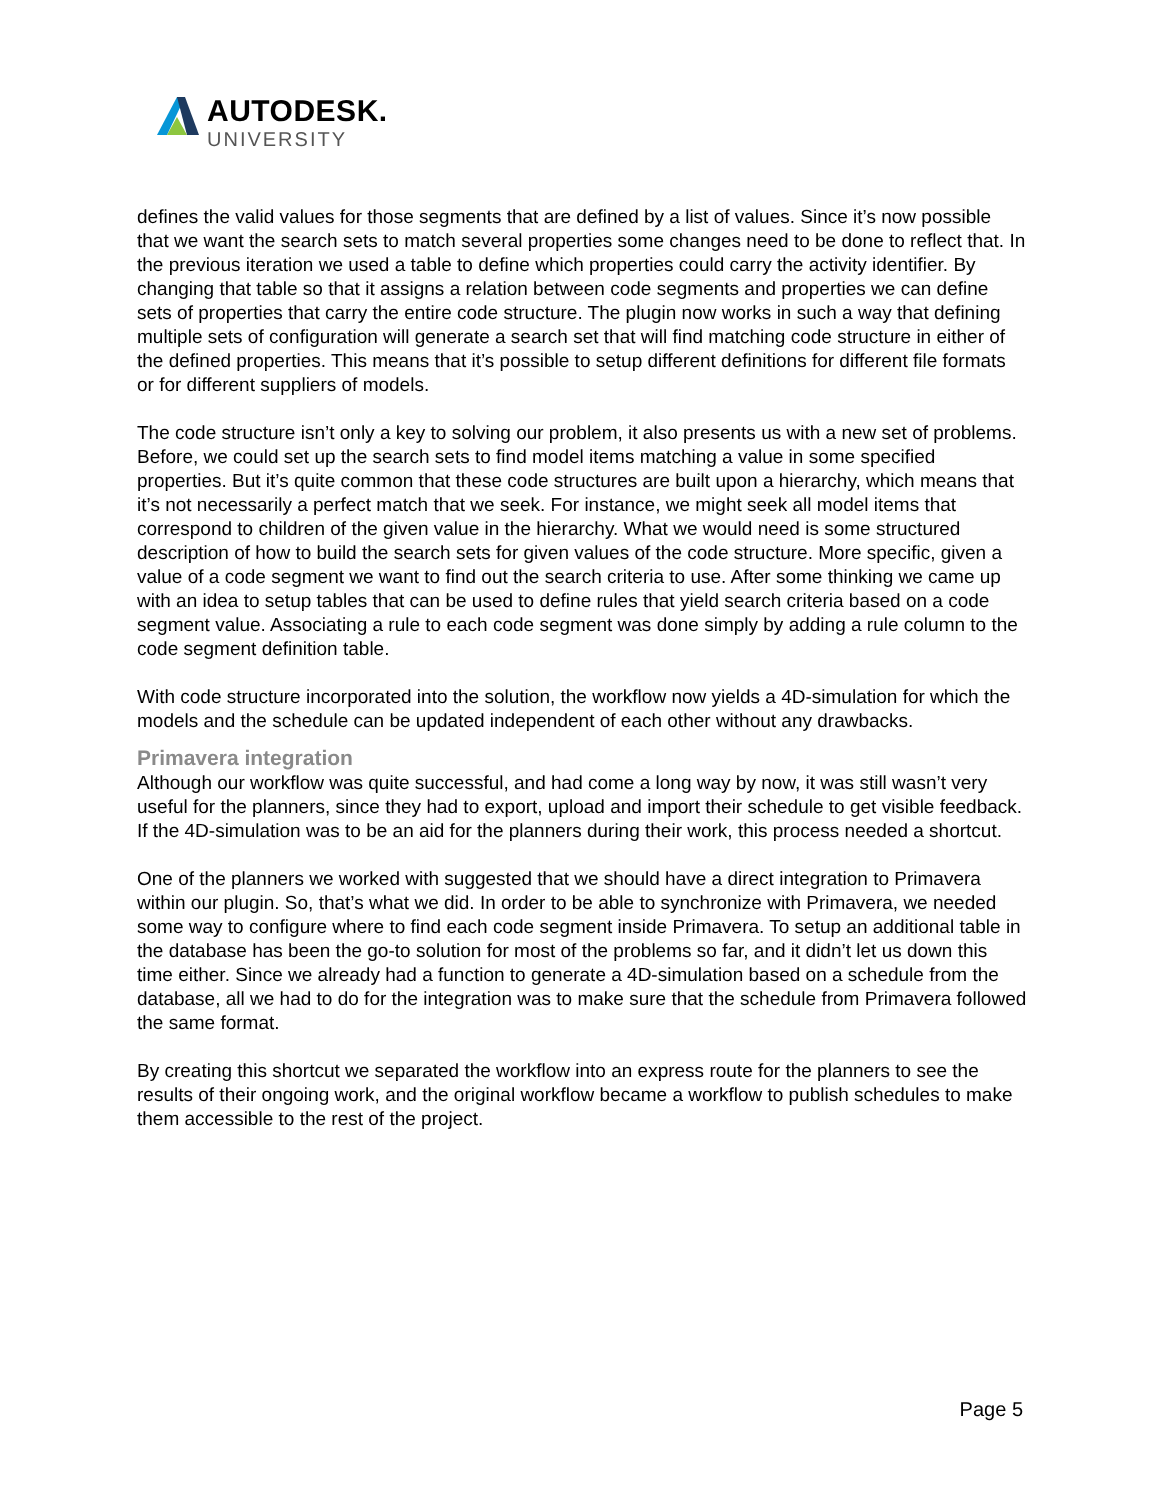AUTODESK.
UNIVERSITY
defines the valid values for those segments that are defined by a list of values. Since it’s now possible that we want the search sets to match several properties some changes need to be done to reflect that. In the previous iteration we used a table to define which properties could carry the activity identifier. By changing that table so that it assigns a relation between code segments and properties we can define sets of properties that carry the entire code structure. The plugin now works in such a way that defining multiple sets of configuration will generate a search set that will find matching code structure in either of the defined properties. This means that it’s possible to setup different definitions for different file formats or for different suppliers of models.
The code structure isn’t only a key to solving our problem, it also presents us with a new set of problems. Before, we could set up the search sets to find model items matching a value in some specified properties. But it’s quite common that these code structures are built upon a hierarchy, which means that it’s not necessarily a perfect match that we seek. For instance, we might seek all model items that correspond to children of the given value in the hierarchy. What we would need is some structured description of how to build the search sets for given values of the code structure. More specific, given a value of a code segment we want to find out the search criteria to use. After some thinking we came up with an idea to setup tables that can be used to define rules that yield search criteria based on a code segment value. Associating a rule to each code segment was done simply by adding a rule column to the code segment definition table.
With code structure incorporated into the solution, the workflow now yields a 4D-simulation for which the models and the schedule can be updated independent of each other without any drawbacks.
Primavera integration
Although our workflow was quite successful, and had come a long way by now, it was still wasn’t very useful for the planners, since they had to export, upload and import their schedule to get visible feedback. If the 4D-simulation was to be an aid for the planners during their work, this process needed a shortcut.
One of the planners we worked with suggested that we should have a direct integration to Primavera within our plugin. So, that’s what we did. In order to be able to synchronize with Primavera, we needed some way to configure where to find each code segment inside Primavera. To setup an additional table in the database has been the go-to solution for most of the problems so far, and it didn’t let us down this time either. Since we already had a function to generate a 4D-simulation based on a schedule from the database, all we had to do for the integration was to make sure that the schedule from Primavera followed the same format.
By creating this shortcut we separated the workflow into an express route for the planners to see the results of their ongoing work, and the original workflow became a workflow to publish schedules to make them accessible to the rest of the project.
Page 5